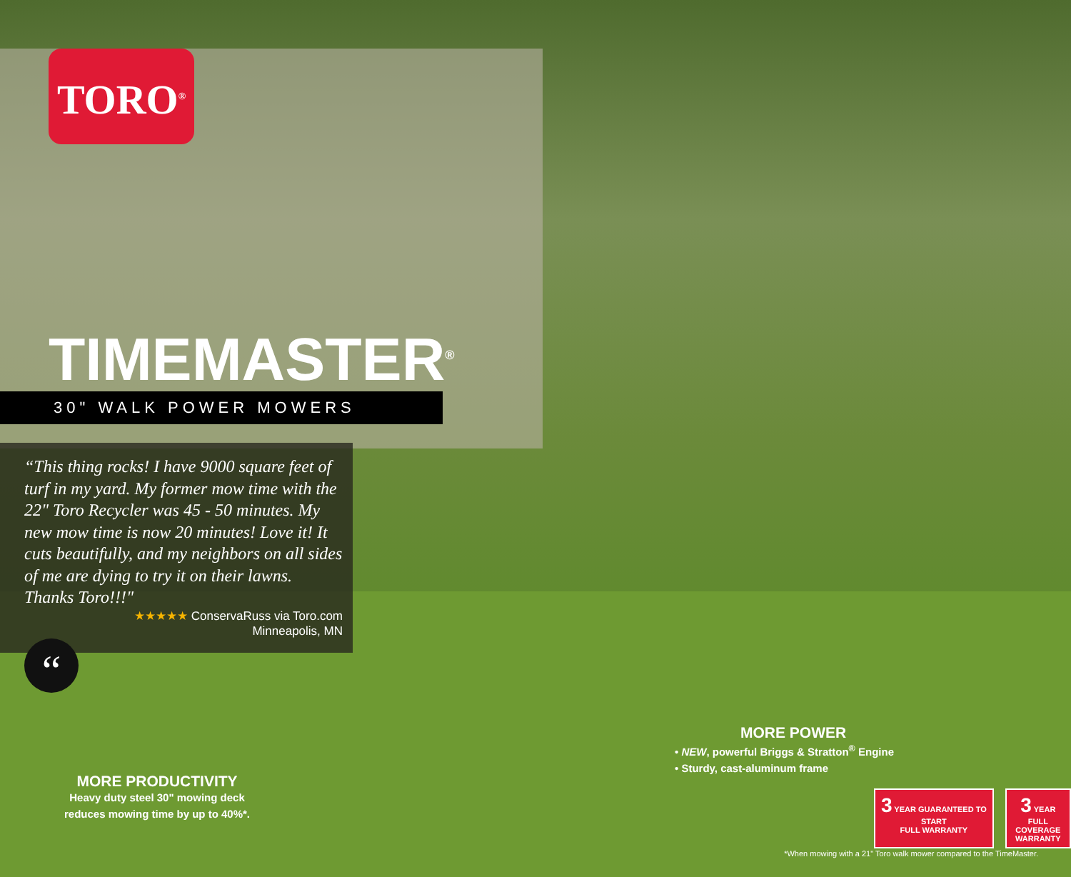TORO<sup>®</sup>
TIMEMASTER<sup>®</sup>
30" WALK POWER MOWERS
“This thing rocks! I have 9000 square feet of turf in my yard. My former mow time with the 22" Toro Recycler was 45 - 50 minutes. My new mow time is now 20 minutes! Love it! It cuts beautifully, and my neighbors on all sides of me are dying to try it on their lawns. Thanks Toro!!!"
★★★★★ ConservaRuss via Toro.com
Minneapolis, MN
“
MORE PRODUCTIVITY
Heavy duty steel 30" mowing deck reduces mowing time by up to 40%*.
MORE POWER
• NEW, powerful Briggs & Stratton<sup>®</sup> Engine
• Sturdy, cast-aluminum frame
3 YEAR GUARANTEED TO START
FULL WARRANTY
3 YEAR
FULL COVERAGE
WARRANTY
*When mowing with a 21" Toro walk mower compared to the TimeMaster.